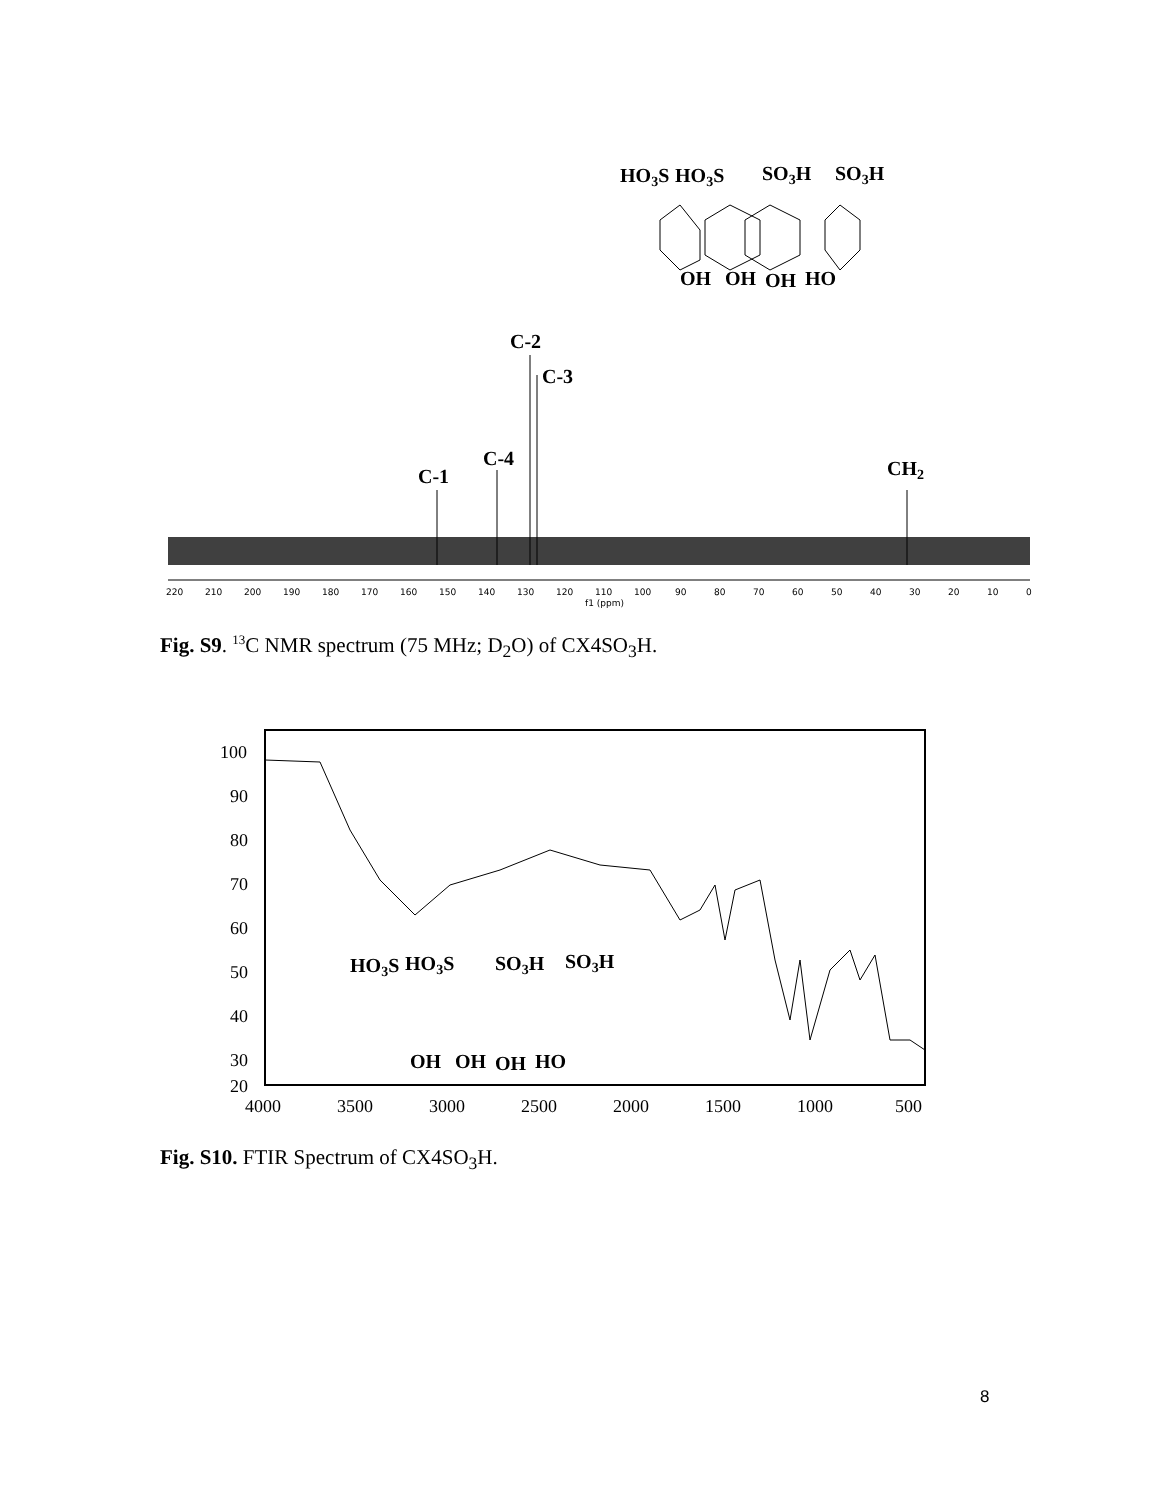HO3S
HO3S
SO3H
SO3H
OH
OH
OH
HO
C-2
C-3
C-4
C-1
CH2
220
210
200
190
180
170
160
150
140
130
120
110
100
90
80
70
60
50
40
30
20
10
0
f1 (ppm)
Fig. S9. <sup>13</sup>C NMR spectrum (75 MHz; D<sub>2</sub>O) of CX4SO<sub>3</sub>H.
100
90
80
70
60
50
40
30
20
4000
3500
3000
2500
2000
1500
1000
500
HO3S
HO3S
SO3H
SO3H
OH
OH
OH
HO
Fig. S10. FTIR Spectrum of CX4SO<sub>3</sub>H.
8